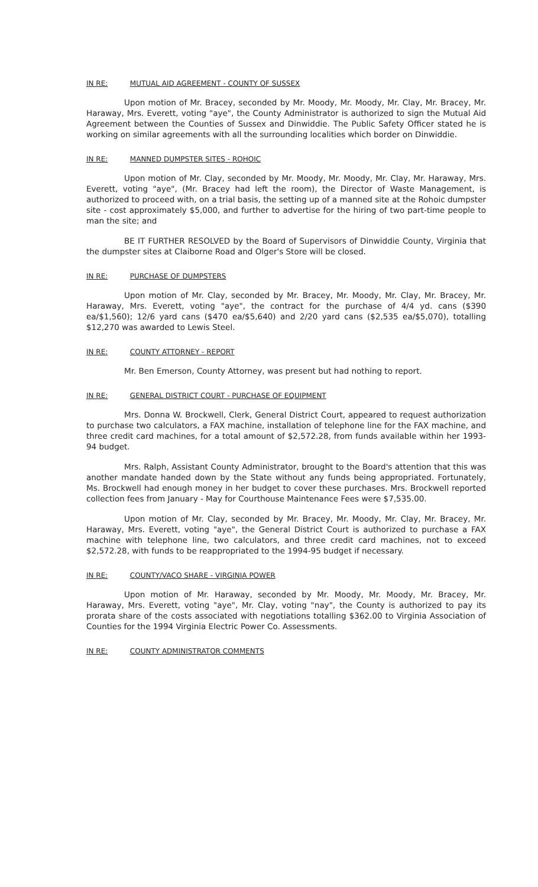IN RE: MUTUAL AID AGREEMENT - COUNTY OF SUSSEX
Upon motion of Mr. Bracey, seconded by Mr. Moody, Mr. Moody, Mr. Clay, Mr. Bracey, Mr. Haraway, Mrs. Everett, voting "aye", the County Administrator is authorized to sign the Mutual Aid Agreement between the Counties of Sussex and Dinwiddie. The Public Safety Officer stated he is working on similar agreements with all the surrounding localities which border on Dinwiddie.
IN RE: MANNED DUMPSTER SITES - ROHOIC
Upon motion of Mr. Clay, seconded by Mr. Moody, Mr. Moody, Mr. Clay, Mr. Haraway, Mrs. Everett, voting "aye", (Mr. Bracey had left the room), the Director of Waste Management, is authorized to proceed with, on a trial basis, the setting up of a manned site at the Rohoic dumpster site - cost approximately $5,000, and further to advertise for the hiring of two part-time people to man the site; and
BE IT FURTHER RESOLVED by the Board of Supervisors of Dinwiddie County, Virginia that the dumpster sites at Claiborne Road and Olger's Store will be closed.
IN RE: PURCHASE OF DUMPSTERS
Upon motion of Mr. Clay, seconded by Mr. Bracey, Mr. Moody, Mr. Clay, Mr. Bracey, Mr. Haraway, Mrs. Everett, voting "aye", the contract for the purchase of 4/4 yd. cans ($390 ea/$1,560); 12/6 yard cans ($470 ea/$5,640) and 2/20 yard cans ($2,535 ea/$5,070), totalling $12,270 was awarded to Lewis Steel.
IN RE: COUNTY ATTORNEY - REPORT
Mr. Ben Emerson, County Attorney, was present but had nothing to report.
IN RE: GENERAL DISTRICT COURT - PURCHASE OF EQUIPMENT
Mrs. Donna W. Brockwell, Clerk, General District Court, appeared to request authorization to purchase two calculators, a FAX machine, installation of telephone line for the FAX machine, and three credit card machines, for a total amount of $2,572.28, from funds available within her 1993-94 budget.
Mrs. Ralph, Assistant County Administrator, brought to the Board's attention that this was another mandate handed down by the State without any funds being appropriated. Fortunately, Ms. Brockwell had enough money in her budget to cover these purchases. Mrs. Brockwell reported collection fees from January - May for Courthouse Maintenance Fees were $7,535.00.
Upon motion of Mr. Clay, seconded by Mr. Bracey, Mr. Moody, Mr. Clay, Mr. Bracey, Mr. Haraway, Mrs. Everett, voting "aye", the General District Court is authorized to purchase a FAX machine with telephone line, two calculators, and three credit card machines, not to exceed $2,572.28, with funds to be reappropriated to the 1994-95 budget if necessary.
IN RE: COUNTY/VACO SHARE - VIRGINIA POWER
Upon motion of Mr. Haraway, seconded by Mr. Moody, Mr. Moody, Mr. Bracey, Mr. Haraway, Mrs. Everett, voting "aye", Mr. Clay, voting "nay", the County is authorized to pay its prorata share of the costs associated with negotiations totalling $362.00 to Virginia Association of Counties for the 1994 Virginia Electric Power Co. Assessments.
IN RE: COUNTY ADMINISTRATOR COMMENTS